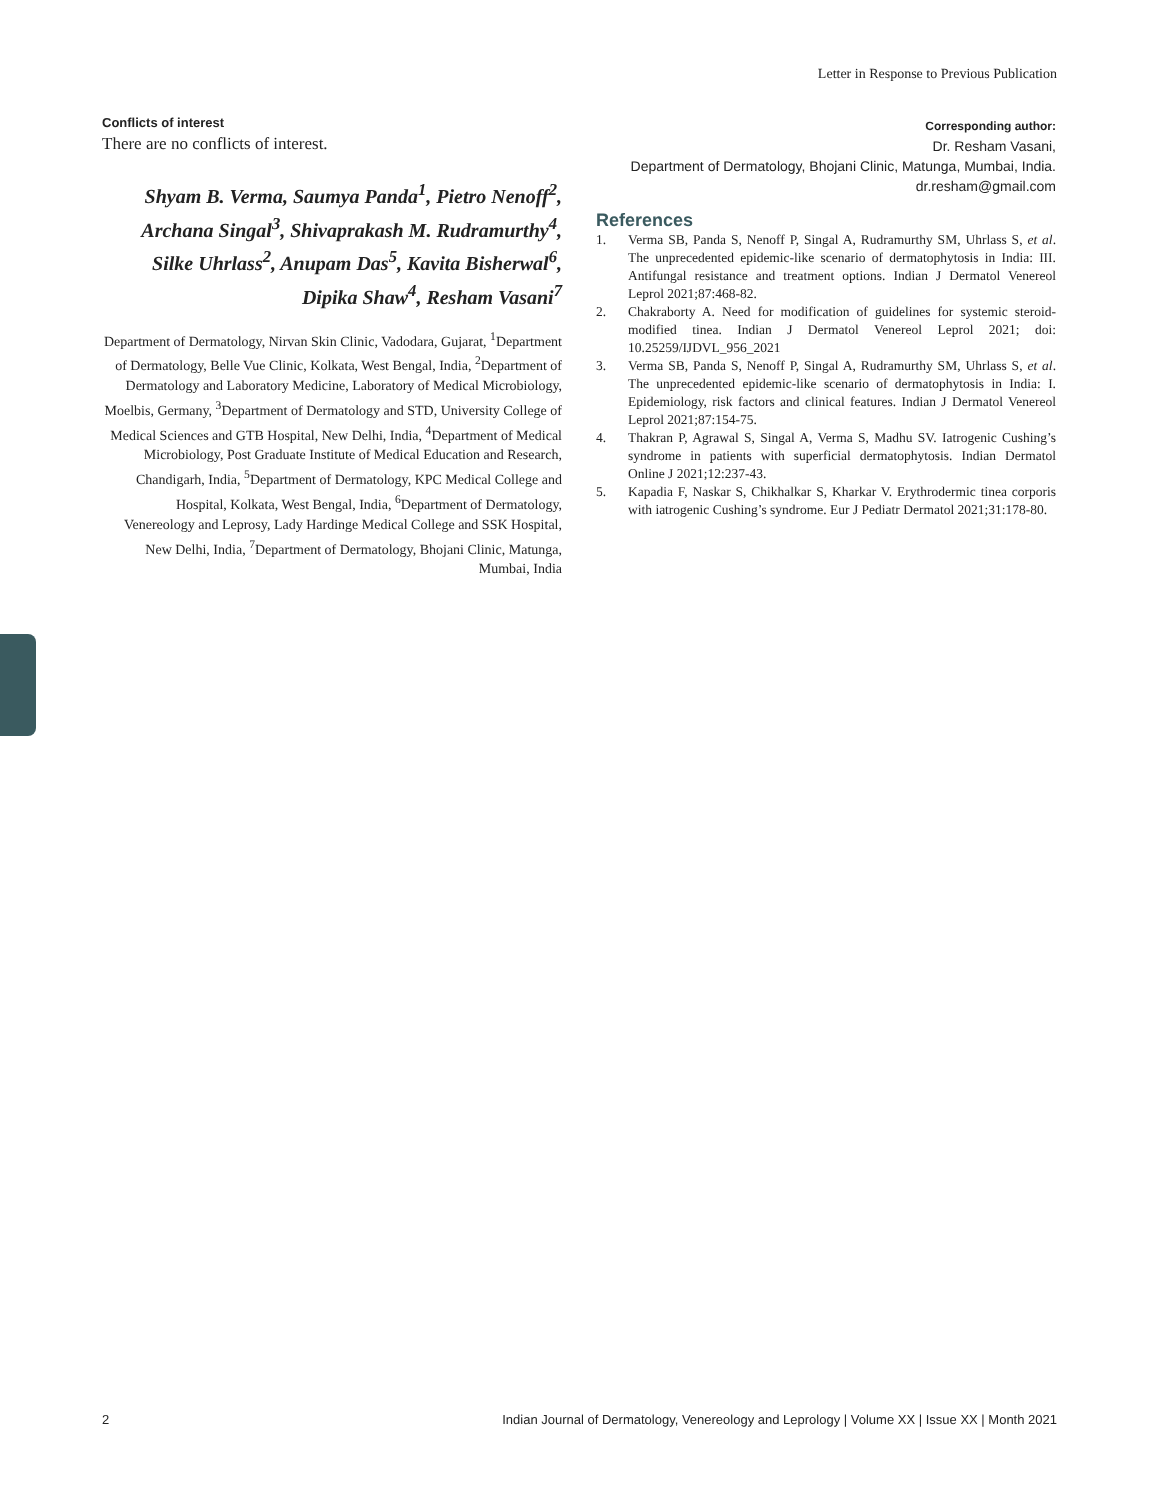Letter in Response to Previous Publication
Conflicts of interest
There are no conflicts of interest.
Shyam B. Verma, Saumya Panda<sup>1</sup>, Pietro Nenoff<sup>2</sup>, Archana Singal<sup>3</sup>, Shivaprakash M. Rudramurthy<sup>4</sup>, Silke Uhrlass<sup>2</sup>, Anupam Das<sup>5</sup>, Kavita Bisherwal<sup>6</sup>, Dipika Shaw<sup>4</sup>, Resham Vasani<sup>7</sup>
Department of Dermatology, Nirvan Skin Clinic, Vadodara, Gujarat, <sup>1</sup>Department of Dermatology, Belle Vue Clinic, Kolkata, West Bengal, India, <sup>2</sup>Department of Dermatology and Laboratory Medicine, Laboratory of Medical Microbiology, Moelbis, Germany, <sup>3</sup>Department of Dermatology and STD, University College of Medical Sciences and GTB Hospital, New Delhi, India, <sup>4</sup>Department of Medical Microbiology, Post Graduate Institute of Medical Education and Research, Chandigarh, India, <sup>5</sup>Department of Dermatology, KPC Medical College and Hospital, Kolkata, West Bengal, India, <sup>6</sup>Department of Dermatology, Venereology and Leprosy, Lady Hardinge Medical College and SSK Hospital, New Delhi, India, <sup>7</sup>Department of Dermatology, Bhojani Clinic, Matunga, Mumbai, India
Corresponding author:
Dr. Resham Vasani,
Department of Dermatology, Bhojani Clinic, Matunga, Mumbai, India.
dr.resham@gmail.com
References
1. Verma SB, Panda S, Nenoff P, Singal A, Rudramurthy SM, Uhrlass S, et al. The unprecedented epidemic-like scenario of dermatophytosis in India: III. Antifungal resistance and treatment options. Indian J Dermatol Venereol Leprol 2021;87:468-82.
2. Chakraborty A. Need for modification of guidelines for systemic steroid-modified tinea. Indian J Dermatol Venereol Leprol 2021; doi: 10.25259/IJDVL_956_2021
3. Verma SB, Panda S, Nenoff P, Singal A, Rudramurthy SM, Uhrlass S, et al. The unprecedented epidemic-like scenario of dermatophytosis in India: I. Epidemiology, risk factors and clinical features. Indian J Dermatol Venereol Leprol 2021;87:154-75.
4. Thakran P, Agrawal S, Singal A, Verma S, Madhu SV. Iatrogenic Cushing’s syndrome in patients with superficial dermatophytosis. Indian Dermatol Online J 2021;12:237-43.
5. Kapadia F, Naskar S, Chikhalkar S, Kharkar V. Erythrodermic tinea corporis with iatrogenic Cushing’s syndrome. Eur J Pediatr Dermatol 2021;31:178-80.
2 Indian Journal of Dermatology, Venereology and Leprology | Volume XX | Issue XX | Month 2021